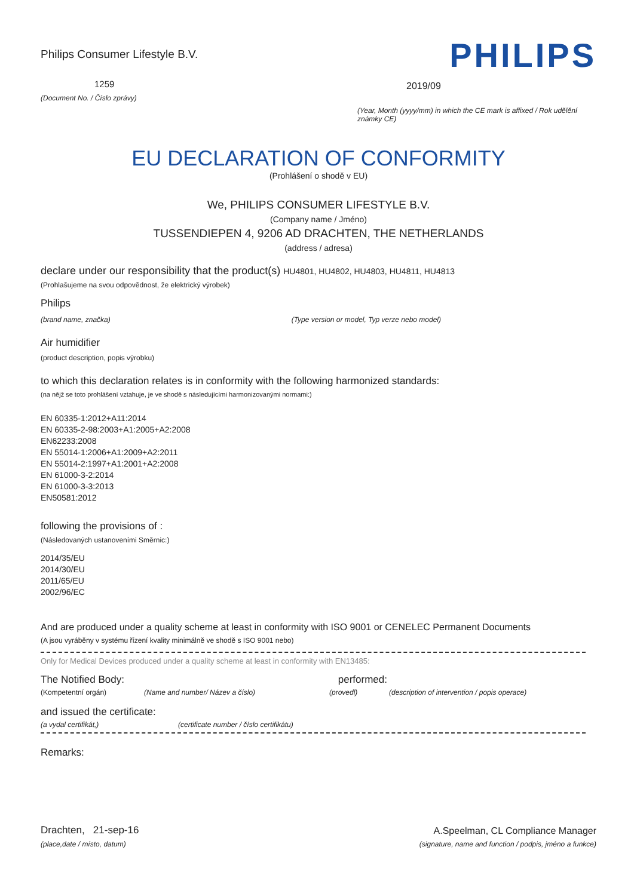Philips Consumer Lifestyle B.V.
1259
(Document No. / Číslo zprávy)
PHILIPS
2019/09
(Year, Month (yyyy/mm) in which the CE mark is affixed / Rok udělění známky CE)
EU DECLARATION OF CONFORMITY
(Prohlášení o shodě v EU)
We, PHILIPS CONSUMER LIFESTYLE B.V.
(Company name / Jméno)
TUSSENDIEPEN 4, 9206 AD DRACHTEN, THE NETHERLANDS
(address / adresa)
declare under our responsibility that the product(s) HU4801, HU4802, HU4803, HU4811, HU4813
(Prohlašujeme na svou odpovědnost, že elektrický výrobek)
Philips
(brand name, značka) (Type version or model, Typ verze nebo model)
Air humidifier
(product description, popis výrobku)
to which this declaration relates is in conformity with the following harmonized standards:
(na nějž se toto prohlášení vztahuje, je ve shodě s následujícími harmonizovanými normami:)
EN 60335-1:2012+A11:2014
EN 60335-2-98:2003+A1:2005+A2:2008
EN62233:2008
EN 55014-1:2006+A1:2009+A2:2011
EN 55014-2:1997+A1:2001+A2:2008
EN 61000-3-2:2014
EN 61000-3-3:2013
EN50581:2012
following the provisions of :
(Následovaných ustanoveními Směrnic:)
2014/35/EU
2014/30/EU
2011/65/EU
2002/96/EC
And are produced under a quality scheme at least in conformity with ISO 9001 or CENELEC Permanent Documents
(A jsou vyráběny v systému řízení kvality minimálně ve shodě s ISO 9001 nebo)
Only for Medical Devices produced under a quality scheme at least in conformity with EN13485:
The Notified Body: performed:
(Kompetentní orgán) (Name and number/ Název a číslo) (provedl) (description of intervention / popis operace)
and issued the certificate:
(a vydal certifikát,) (certificate number / číslo certifikátu)
Remarks:
Drachten, 21-sep-16
(place,date / místo, datum)
A.Speelman, CL Compliance Manager
(signature, name and function / podpis, jméno a funkce)